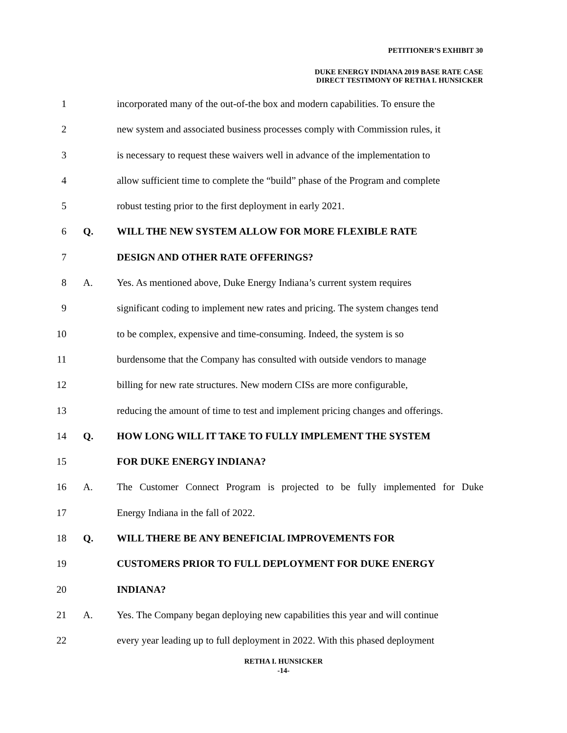PETITIONER’S EXHIBIT 30
DUKE ENERGY INDIANA 2019 BASE RATE CASE
DIRECT TESTIMONY OF RETHA I. HUNSICKER
1 incorporated many of the out-of-the box and modern capabilities. To ensure the
2 new system and associated business processes comply with Commission rules, it
3 is necessary to request these waivers well in advance of the implementation to
4 allow sufficient time to complete the “build” phase of the Program and complete
5 robust testing prior to the first deployment in early 2021.
6 Q. WILL THE NEW SYSTEM ALLOW FOR MORE FLEXIBLE RATE
7 DESIGN AND OTHER RATE OFFERINGS?
8 A. Yes. As mentioned above, Duke Energy Indiana’s current system requires
9 significant coding to implement new rates and pricing. The system changes tend
10 to be complex, expensive and time-consuming. Indeed, the system is so
11 burdensome that the Company has consulted with outside vendors to manage
12 billing for new rate structures. New modern CISs are more configurable,
13 reducing the amount of time to test and implement pricing changes and offerings.
14 Q. HOW LONG WILL IT TAKE TO FULLY IMPLEMENT THE SYSTEM
15 FOR DUKE ENERGY INDIANA?
16 A. The Customer Connect Program is projected to be fully implemented for Duke
17 Energy Indiana in the fall of 2022.
18 Q. WILL THERE BE ANY BENEFICIAL IMPROVEMENTS FOR
19 CUSTOMERS PRIOR TO FULL DEPLOYMENT FOR DUKE ENERGY
20 INDIANA?
21 A. Yes. The Company began deploying new capabilities this year and will continue
22 every year leading up to full deployment in 2022. With this phased deployment
RETHA I. HUNSICKER
-14-